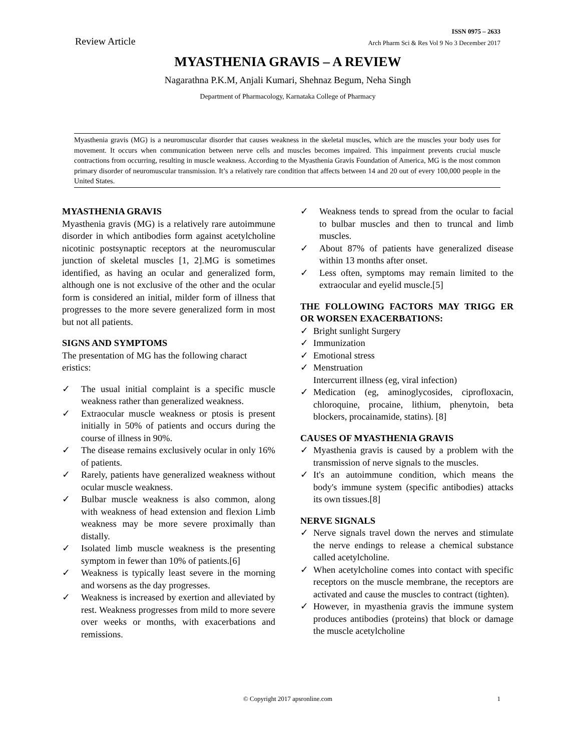ISSN 0975 – 2633
Review Article Arch Pharm Sci & Res Vol 9 No 3 December 2017
MYASTHENIA GRAVIS – A REVIEW
Nagarathna P.K.M, Anjali Kumari, Shehnaz Begum, Neha Singh
Department of Pharmacology, Karnataka College of Pharmacy
Myasthenia gravis (MG) is a neuromuscular disorder that causes weakness in the skeletal muscles, which are the muscles your body uses for movement. It occurs when communication between nerve cells and muscles becomes impaired. This impairment prevents crucial muscle contractions from occurring, resulting in muscle weakness. According to the Myasthenia Gravis Foundation of America, MG is the most common primary disorder of neuromuscular transmission. It’s a relatively rare condition that affects between 14 and 20 out of every 100,000 people in the United States.
MYASTHENIA GRAVIS
Myasthenia gravis (MG) is a relatively rare autoimmune disorder in which antibodies form against acetylcholine nicotinic postsynaptic receptors at the neuromuscular junction of skeletal muscles [1, 2].MG is sometimes identified, as having an ocular and generalized form, although one is not exclusive of the other and the ocular form is considered an initial, milder form of illness that progresses to the more severe generalized form in most but not all patients.
SIGNS AND SYMPTOMS
The presentation of MG has the following charact eristics:
✓ The usual initial complaint is a specific muscle weakness rather than generalized weakness.
✓ Extraocular muscle weakness or ptosis is present initially in 50% of patients and occurs during the course of illness in 90%.
✓ The disease remains exclusively ocular in only 16% of patients.
✓ Rarely, patients have generalized weakness without ocular muscle weakness.
✓ Bulbar muscle weakness is also common, along with weakness of head extension and flexion Limb weakness may be more severe proximally than distally.
✓ Isolated limb muscle weakness is the presenting symptom in fewer than 10% of patients.[6]
✓ Weakness is typically least severe in the morning and worsens as the day progresses.
✓ Weakness is increased by exertion and alleviated by rest. Weakness progresses from mild to more severe over weeks or months, with exacerbations and remissions.
✓ Weakness tends to spread from the ocular to facial to bulbar muscles and then to truncal and limb muscles.
✓ About 87% of patients have generalized disease within 13 months after onset.
✓ Less often, symptoms may remain limited to the extraocular and eyelid muscle.[5]
THE FOLLOWING FACTORS MAY TRIGG ER OR WORSEN EXACERBATIONS:
✓ Bright sunlight Surgery
✓ Immunization
✓ Emotional stress
✓ Menstruation
Intercurrent illness (eg, viral infection)
✓ Medication (eg, aminoglycosides, ciprofloxacin, chloroquine, procaine, lithium, phenytoin, beta blockers, procainamide, statins). [8]
CAUSES OF MYASTHENIA GRAVIS
✓ Myasthenia gravis is caused by a problem with the transmission of nerve signals to the muscles.
✓ It's an autoimmune condition, which means the body's immune system (specific antibodies) attacks its own tissues.[8]
NERVE SIGNALS
✓ Nerve signals travel down the nerves and stimulate the nerve endings to release a chemical substance called acetylcholine.
✓ When acetylcholine comes into contact with specific receptors on the muscle membrane, the receptors are activated and cause the muscles to contract (tighten).
✓ However, in myasthenia gravis the immune system produces antibodies (proteins) that block or damage the muscle acetylcholine
© Copyright 2017 apsronline.com 1